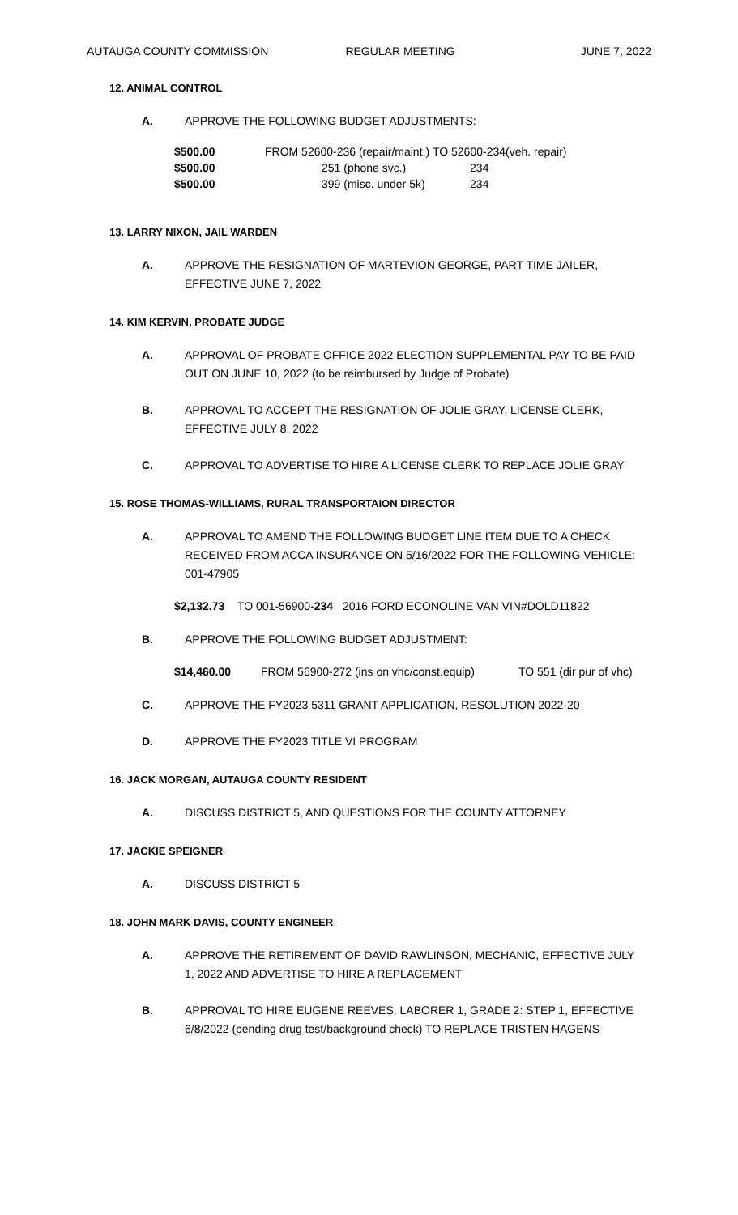AUTAUGA COUNTY COMMISSION REGULAR MEETING JUNE 7, 2022
12. ANIMAL CONTROL
A. APPROVE THE FOLLOWING BUDGET ADJUSTMENTS:
| $500.00 | FROM 52600-236 (repair/maint.) | TO 52600-234(veh. repair) |
| $500.00 | 251 (phone svc.) | 234 |
| $500.00 | 399 (misc. under 5k) | 234 |
13. LARRY NIXON, JAIL WARDEN
A. APPROVE THE RESIGNATION OF MARTEVION GEORGE, PART TIME JAILER, EFFECTIVE JUNE 7, 2022
14. KIM KERVIN, PROBATE JUDGE
A. APPROVAL OF PROBATE OFFICE 2022 ELECTION SUPPLEMENTAL PAY TO BE PAID OUT ON JUNE 10, 2022 (to be reimbursed by Judge of Probate)
B. APPROVAL TO ACCEPT THE RESIGNATION OF JOLIE GRAY, LICENSE CLERK, EFFECTIVE JULY 8, 2022
C. APPROVAL TO ADVERTISE TO HIRE A LICENSE CLERK TO REPLACE JOLIE GRAY
15. ROSE THOMAS-WILLIAMS, RURAL TRANSPORTAION DIRECTOR
A. APPROVAL TO AMEND THE FOLLOWING BUDGET LINE ITEM DUE TO A CHECK RECEIVED FROM ACCA INSURANCE ON 5/16/2022 FOR THE FOLLOWING VEHICLE: 001-47905
$2,132.73 TO 001-56900-234 2016 FORD ECONOLINE VAN VIN#DOLD11822
B. APPROVE THE FOLLOWING BUDGET ADJUSTMENT:
$14,460.00 FROM 56900-272 (ins on vhc/const.equip) TO 551 (dir pur of vhc)
C. APPROVE THE FY2023 5311 GRANT APPLICATION, RESOLUTION 2022-20
D. APPROVE THE FY2023 TITLE VI PROGRAM
16. JACK MORGAN, AUTAUGA COUNTY RESIDENT
A. DISCUSS DISTRICT 5, AND QUESTIONS FOR THE COUNTY ATTORNEY
17. JACKIE SPEIGNER
A. DISCUSS DISTRICT 5
18. JOHN MARK DAVIS, COUNTY ENGINEER
A. APPROVE THE RETIREMENT OF DAVID RAWLINSON, MECHANIC, EFFECTIVE JULY 1, 2022 AND ADVERTISE TO HIRE A REPLACEMENT
B. APPROVAL TO HIRE EUGENE REEVES, LABORER 1, GRADE 2: STEP 1, EFFECTIVE 6/8/2022 (pending drug test/background check) TO REPLACE TRISTEN HAGENS